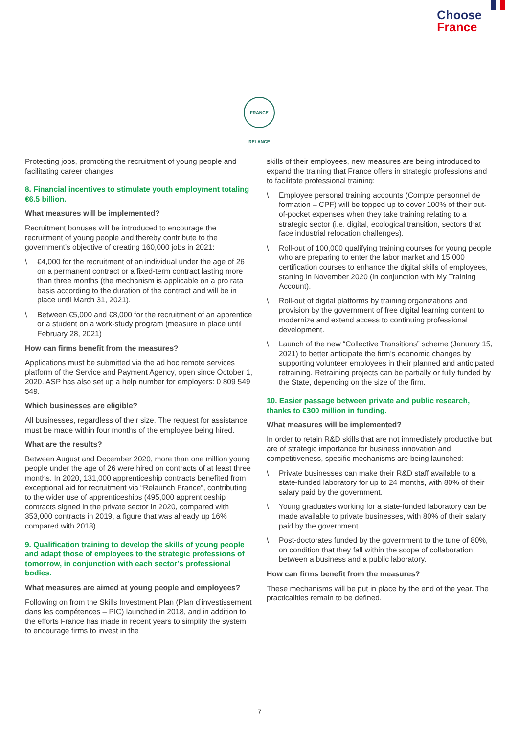Choose
France
FRANCE RELANCE
Protecting jobs, promoting the recruitment of young people and facilitating career changes
8. Financial incentives to stimulate youth employment totaling €6.5 billion.
What measures will be implemented?
Recruitment bonuses will be introduced to encourage the recruitment of young people and thereby contribute to the government’s objective of creating 160,000 jobs in 2021:
\ €4,000 for the recruitment of an individual under the age of 26 on a permanent contract or a fixed-term contract lasting more than three months (the mechanism is applicable on a pro rata basis according to the duration of the contract and will be in place until March 31, 2021).
\ Between €5,000 and €8,000 for the recruitment of an apprentice or a student on a work-study program (measure in place until February 28, 2021)
How can firms benefit from the measures?
Applications must be submitted via the ad hoc remote services platform of the Service and Payment Agency, open since October 1, 2020. ASP has also set up a help number for employers: 0 809 549 549.
Which businesses are eligible?
All businesses, regardless of their size. The request for assistance must be made within four months of the employee being hired.
What are the results?
Between August and December 2020, more than one million young people under the age of 26 were hired on contracts of at least three months. In 2020, 131,000 apprenticeship contracts benefited from exceptional aid for recruitment via “Relaunch France”, contributing to the wider use of apprenticeships (495,000 apprenticeship contracts signed in the private sector in 2020, compared with 353,000 contracts in 2019, a figure that was already up 16% compared with 2018).
9. Qualification training to develop the skills of young people and adapt those of employees to the strategic professions of tomorrow, in conjunction with each sector’s professional bodies.
What measures are aimed at young people and employees?
Following on from the Skills Investment Plan (Plan d’investissement dans les compétences – PIC) launched in 2018, and in addition to the efforts France has made in recent years to simplify the system to encourage firms to invest in the
skills of their employees, new measures are being introduced to expand the training that France offers in strategic professions and to facilitate professional training:
\ Employee personal training accounts (Compte personnel de formation – CPF) will be topped up to cover 100% of their out-of-pocket expenses when they take training relating to a strategic sector (i.e. digital, ecological transition, sectors that face industrial relocation challenges).
\ Roll-out of 100,000 qualifying training courses for young people who are preparing to enter the labor market and 15,000 certification courses to enhance the digital skills of employees, starting in November 2020 (in conjunction with My Training Account).
\ Roll-out of digital platforms by training organizations and provision by the government of free digital learning content to modernize and extend access to continuing professional development.
\ Launch of the new “Collective Transitions” scheme (January 15, 2021) to better anticipate the firm’s economic changes by supporting volunteer employees in their planned and anticipated retraining. Retraining projects can be partially or fully funded by the State, depending on the size of the firm.
10. Easier passage between private and public research, thanks to €300 million in funding.
What measures will be implemented?
In order to retain R&D skills that are not immediately productive but are of strategic importance for business innovation and competitiveness, specific mechanisms are being launched:
\ Private businesses can make their R&D staff available to a state-funded laboratory for up to 24 months, with 80% of their salary paid by the government.
\ Young graduates working for a state-funded laboratory can be made available to private businesses, with 80% of their salary paid by the government.
\ Post-doctorates funded by the government to the tune of 80%, on condition that they fall within the scope of collaboration between a business and a public laboratory.
How can firms benefit from the measures?
These mechanisms will be put in place by the end of the year. The practicalities remain to be defined.
7